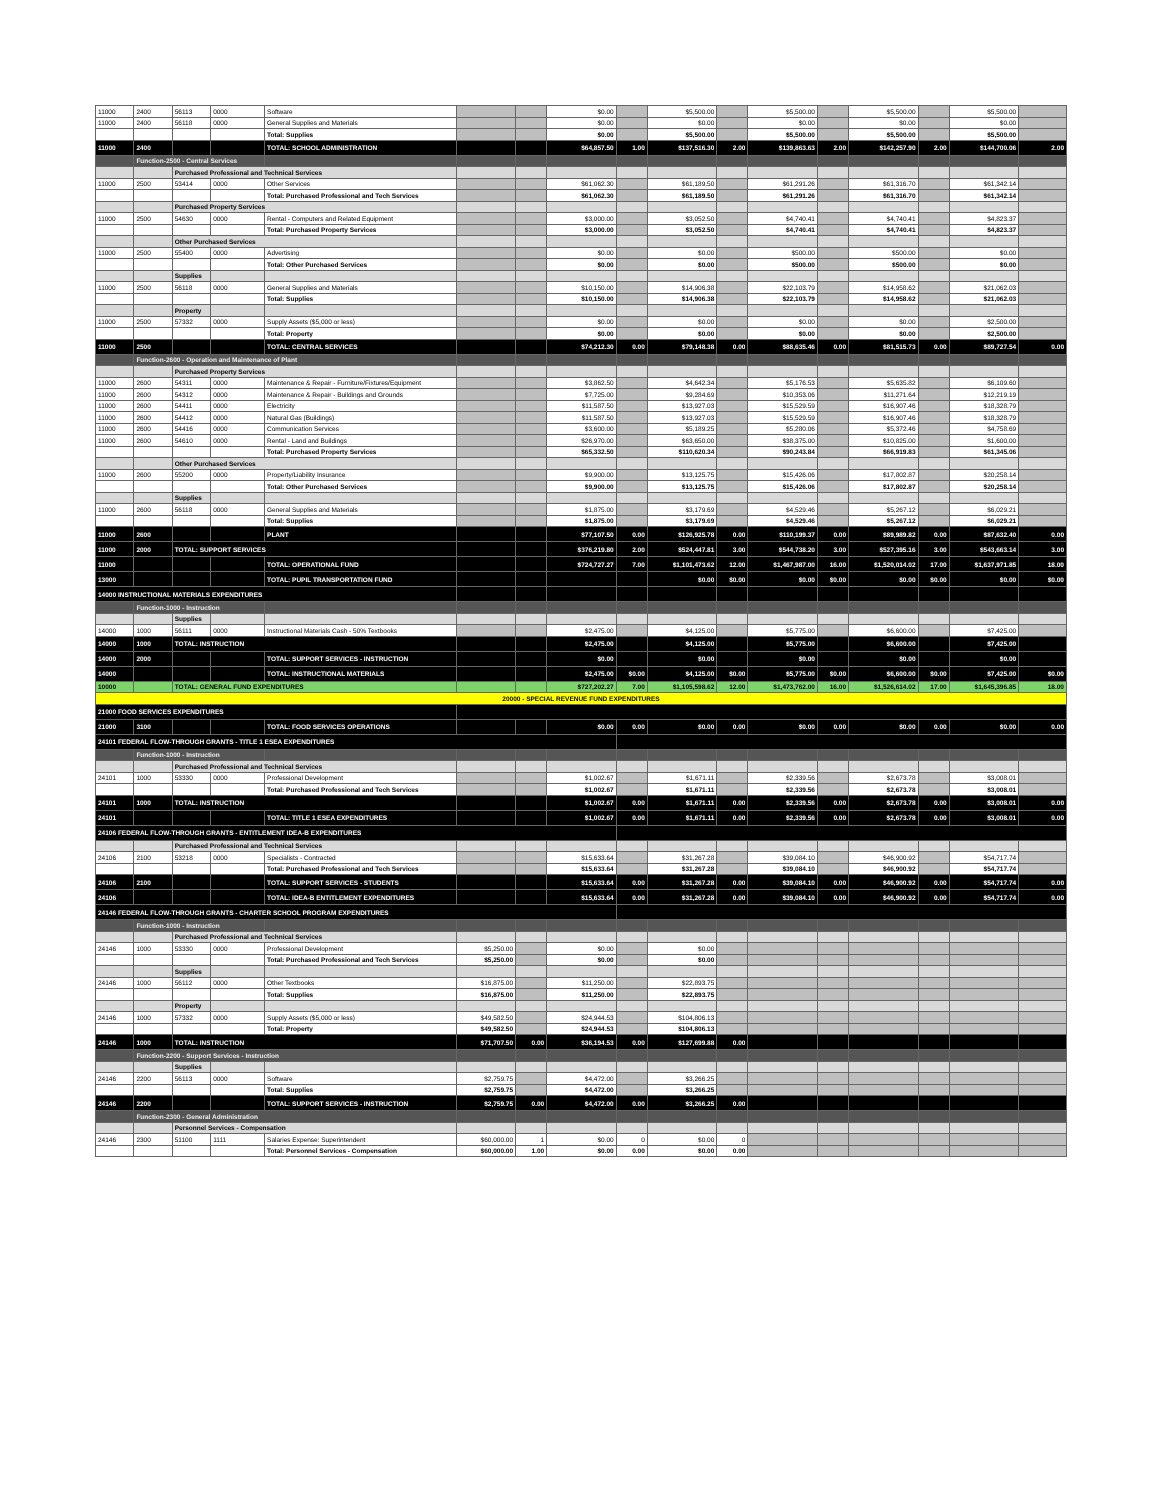| 11000 | 2400 | 56113 | 0000 | Software | | | $0.00 | | $5,500.00 | | $5,500.00 | | $5,500.00 | | $5,500.00 | |
| 11000 | 2400 | 56118 | 0000 | General Supplies and Materials | | | $0.00 | | $0.00 | | $0.00 | | $0.00 | | $0.00 | |
| | | | | Total: Supplies | | | $0.00 | | $5,500.00 | | $5,500.00 | | $5,500.00 | | $5,500.00 | |
| 11000 | 2400 | | | TOTAL: SCHOOL ADMINISTRATION | | | $64,857.50 | 1.00 | $137,516.30 | 2.00 | $139,863.63 | 2.00 | $142,257.90 | 2.00 | $144,700.06 | 2.00 |
| | Function-2500 - Central Services | | | | | | | | | | | | | | | |
| | | Purchased Professional and Technical Services | | | | | | | | | | | | | | |
| 11000 | 2500 | 53414 | 0000 | Other Services | | | $61,062.30 | | $61,189.50 | | $61,291.26 | | $61,316.70 | | $61,342.14 | |
| | | | | Total: Purchased Professional and Tech Services | | | $61,062.30 | | $61,189.50 | | $61,291.26 | | $61,316.70 | | $61,342.14 | |
| | | Purchased Property Services | | | | | | | | | | | | | | |
| 11000 | 2500 | 54630 | 0000 | Rental - Computers and Related Equipment | | | $3,000.00 | | $3,052.50 | | $4,740.41 | | $4,740.41 | | $4,823.37 | |
| | | | | Total: Purchased Property Services | | | $3,000.00 | | $3,052.50 | | $4,740.41 | | $4,740.41 | | $4,823.37 | |
| | | Other Purchased Services | | | | | | | | | | | | | | |
| 11000 | 2500 | 55400 | 0000 | Advertising | | | $0.00 | | $0.00 | | $500.00 | | $500.00 | | $0.00 | |
| | | | | Total: Other Purchased Services | | | $0.00 | | $0.00 | | $500.00 | | $500.00 | | $0.00 | |
| | | Supplies | | | | | | | | | | | | | | |
| 11000 | 2500 | 56118 | 0000 | General Supplies and Materials | | | $10,150.00 | | $14,906.38 | | $22,103.79 | | $14,958.62 | | $21,062.03 | |
| | | | | Total: Supplies | | | $10,150.00 | | $14,906.38 | | $22,103.79 | | $14,958.62 | | $21,062.03 | |
| | | Property | | | | | | | | | | | | | | |
| 11000 | 2500 | 57332 | 0000 | Supply Assets ($5,000 or less) | | | $0.00 | | $0.00 | | $0.00 | | $0.00 | | $2,500.00 | |
| | | | | Total: Property | | | $0.00 | | $0.00 | | $0.00 | | $0.00 | | $2,500.00 | |
| 11000 | 2500 | | | TOTAL: CENTRAL SERVICES | | | $74,212.30 | 0.00 | $79,148.38 | 0.00 | $88,635.46 | 0.00 | $81,515.73 | 0.00 | $89,727.54 | 0.00 |
| | Function-2600 - Operation and Maintenance of Plant | | | | | | | | | | | | | | | |
| | | Purchased Property Services | | | | | | | | | | | | | | |
| 11000 | 2600 | 54311 | 0000 | Maintenance & Repair - Furniture/Fixtures/Equipment | | | $3,862.50 | | $4,642.34 | | $5,176.53 | | $5,635.82 | | $6,109.60 | |
| 11000 | 2600 | 54312 | 0000 | Maintenance & Repair - Buildings and Grounds | | | $7,725.00 | | $9,284.69 | | $10,353.06 | | $11,271.64 | | $12,219.19 | |
| 11000 | 2600 | 54411 | 0000 | Electricity | | | $11,587.50 | | $13,927.03 | | $15,529.59 | | $16,907.46 | | $18,328.79 | |
| 11000 | 2600 | 54412 | 0000 | Natural Gas (Buildings) | | | $11,587.50 | | $13,927.03 | | $15,529.59 | | $16,907.46 | | $18,328.79 | |
| 11000 | 2600 | 54416 | 0000 | Communication Services | | | $3,600.00 | | $5,189.25 | | $5,280.06 | | $5,372.46 | | $4,758.69 | |
| 11000 | 2600 | 54610 | 0000 | Rental - Land and Buildings | | | $26,970.00 | | $63,650.00 | | $38,375.00 | | $10,825.00 | | $1,600.00 | |
| | | | | Total: Purchased Property Services | | | $65,332.50 | | $110,620.34 | | $90,243.84 | | $66,919.83 | | $61,345.06 | |
| | | Other Purchased Services | | | | | | | | | | | | | | |
| 11000 | 2600 | 55200 | 0000 | Property/Liability Insurance | | | $9,900.00 | | $13,125.75 | | $15,426.06 | | $17,802.87 | | $20,258.14 | |
| | | | | Total: Other Purchased Services | | | $9,900.00 | | $13,125.75 | | $15,426.06 | | $17,802.87 | | $20,258.14 | |
| | | Supplies | | | | | | | | | | | | | | |
| 11000 | 2600 | 56118 | 0000 | General Supplies and Materials | | | $1,875.00 | | $3,179.69 | | $4,529.46 | | $5,267.12 | | $6,029.21 | |
| | | | | Total: Supplies | | | $1,875.00 | | $3,179.69 | | $4,529.46 | | $5,267.12 | | $6,029.21 | |
| 11000 | 2600 | | | PLANT | | | $77,107.50 | 0.00 | $126,925.78 | 0.00 | $110,199.37 | 0.00 | $89,989.82 | 0.00 | $87,632.40 | 0.00 |
| 11000 | 2000 | TOTAL: SUPPORT SERVICES | | | | | $376,219.80 | 2.00 | $524,447.81 | 3.00 | $544,738.20 | 3.00 | $527,395.16 | 3.00 | $543,663.14 | 3.00 |
| 11000 | | | | TOTAL: OPERATIONAL FUND | | | $724,727.27 | 7.00 | $1,101,473.62 | 12.00 | $1,467,987.00 | 16.00 | $1,520,014.02 | 17.00 | $1,637,971.85 | 18.00 |
| 13000 | | | | TOTAL: PUPIL TRANSPORTATION FUND | | | | | $0.00 | $0.00 | $0.00 | $0.00 | $0.00 | $0.00 | $0.00 | $0.00 |
| 14000 INSTRUCTIONAL MATERIALS EXPENDITURES | | | | | | | | | | | | | | | | |
| | Function-1000 - Instruction | | | | | | | | | | | | | | | |
| | | Supplies | | | | | | | | | | | | | | |
| 14000 | 1000 | 56111 | 0000 | Instructional Materials Cash - 50% Textbooks | | | $2,475.00 | | $4,125.00 | | $5,775.00 | | $6,600.00 | | $7,425.00 | |
| 14000 | 1000 | TOTAL: INSTRUCTION | | | | | $2,475.00 | | $4,125.00 | | $5,775.00 | | $6,600.00 | | $7,425.00 | |
| 14000 | 2000 | | | TOTAL: SUPPORT SERVICES - INSTRUCTION | | | $0.00 | | $0.00 | | $0.00 | | $0.00 | | $0.00 | |
| 14000 | | | | TOTAL: INSTRUCTIONAL MATERIALS | | | $2,475.00 | $0.00 | $4,125.00 | $0.00 | $5,775.00 | $0.00 | $6,600.00 | $0.00 | $7,425.00 | $0.00 |
| 10000 | | TOTAL: GENERAL FUND EXPENDITURES | | | | | $727,202.27 | 7.00 | $1,105,598.62 | 12.00 | $1,473,762.00 | 16.00 | $1,526,614.02 | 17.00 | $1,645,396.85 | 18.00 |
| 20000 - SPECIAL REVENUE FUND EXPENDITURES | | | | | | | | | | | | | | | | |
| 21000 FOOD SERVICES EXPENDITURES | | | | | | | | | | | | | | | | |
| 21000 | 3100 | | | TOTAL: FOOD SERVICES OPERATIONS | | | $0.00 | 0.00 | $0.00 | 0.00 | $0.00 | 0.00 | $0.00 | 0.00 | $0.00 | 0.00 |
| 24101 FEDERAL FLOW-THROUGH GRANTS - TITLE 1 ESEA EXPENDITURES | | | | | | | | | | | | | | | | |
| | Function-1000 - Instruction | | | | | | | | | | | | | | | |
| | | Purchased Professional and Technical Services | | | | | | | | | | | | | | |
| 24101 | 1000 | 53330 | 0000 | Professional Development | | | $1,002.67 | | $1,671.11 | | $2,339.56 | | $2,673.78 | | $3,008.01 | |
| | | | | Total: Purchased Professional and Tech Services | | | $1,002.67 | | $1,671.11 | | $2,339.56 | | $2,673.78 | | $3,008.01 | |
| 24101 | 1000 | TOTAL: INSTRUCTION | | | | | $1,002.67 | 0.00 | $1,671.11 | 0.00 | $2,339.56 | 0.00 | $2,673.78 | 0.00 | $3,008.01 | 0.00 |
| 24101 | | | | TOTAL: TITLE 1 ESEA EXPENDITURES | | | $1,002.67 | 0.00 | $1,671.11 | 0.00 | $2,339.56 | 0.00 | $2,673.78 | 0.00 | $3,008.01 | 0.00 |
| 24106 FEDERAL FLOW-THROUGH GRANTS - ENTITLEMENT IDEA-B EXPENDITURES | | | | | | | | | | | | | | | | |
| | | Purchased Professional and Technical Services | | | | | | | | | | | | | | |
| 24106 | 2100 | 53218 | 0000 | Specialists - Contracted | | | $15,633.64 | | $31,267.28 | | $39,084.10 | | $46,900.92 | | $54,717.74 | |
| | | | | Total: Purchased Professional and Tech Services | | | $15,633.64 | | $31,267.28 | | $39,084.10 | | $46,900.92 | | $54,717.74 | |
| 24106 | 2100 | | | TOTAL: SUPPORT SERVICES - STUDENTS | | | $15,633.64 | 0.00 | $31,267.28 | 0.00 | $39,084.10 | 0.00 | $46,900.92 | 0.00 | $54,717.74 | 0.00 |
| 24106 | | | | TOTAL: IDEA-B ENTITLEMENT EXPENDITURES | | | $15,633.64 | 0.00 | $31,267.28 | 0.00 | $39,084.10 | 0.00 | $46,900.92 | 0.00 | $54,717.74 | 0.00 |
| 24146 FEDERAL FLOW-THROUGH GRANTS - CHARTER SCHOOL PROGRAM EXPENDITURES | | | | | | | | | | | | | | | | |
| | Function-1000 - Instruction | | | | | | | | | | | | | | | |
| | | Purchased Professional and Technical Services | | | | | | | | | | | | | | |
| 24146 | 1000 | 53330 | 0000 | Professional Development | $5,250.00 | | $0.00 | | $0.00 | | | | | | | |
| | | | | Total: Purchased Professional and Tech Services | $5,250.00 | | $0.00 | | $0.00 | | | | | | | |
| | | Supplies | | | | | | | | | | | | | | |
| 24146 | 1000 | 56112 | 0000 | Other Textbooks | $16,875.00 | | $11,250.00 | | $22,893.75 | | | | | | | |
| | | | | Total: Supplies | $16,875.00 | | $11,250.00 | | $22,893.75 | | | | | | | |
| | | Property | | | | | | | | | | | | | | |
| 24146 | 1000 | 57332 | 0000 | Supply Assets ($5,000 or less) | $49,582.50 | | $24,944.53 | | $104,806.13 | | | | | | | |
| | | | | Total: Property | $49,582.50 | | $24,944.53 | | $104,806.13 | | | | | | | |
| 24146 | 1000 | TOTAL: INSTRUCTION | | | $71,707.50 | 0.00 | $36,194.53 | 0.00 | $127,699.88 | 0.00 | | | | | | |
| | Function-2200 - Support Services - Instruction | | | | | | | | | | | | | | | |
| | | Supplies | | | | | | | | | | | | | | |
| 24146 | 2200 | 56113 | 0000 | Software | $2,759.75 | | $4,472.00 | | $3,266.25 | | | | | | | |
| | | | | Total: Supplies | $2,759.75 | | $4,472.00 | | $3,266.25 | | | | | | | |
| 24146 | 2200 | | | TOTAL: SUPPORT SERVICES - INSTRUCTION | $2,759.75 | 0.00 | $4,472.00 | 0.00 | $3,266.25 | 0.00 | | | | | | |
| | Function-2300 - General Administration | | | | | | | | | | | | | | | |
| | | Personnel Services - Compensation | | | | | | | | | | | | | | |
| 24146 | 2300 | 51100 | 1111 | Salaries Expense: Superintendent | $60,000.00 | 1 | $0.00 | 0 | $0.00 | 0 | | | | | | |
| | | | | Total: Personnel Services - Compensation | $60,000.00 | 1.00 | $0.00 | 0.00 | $0.00 | 0.00 | | | | | | |